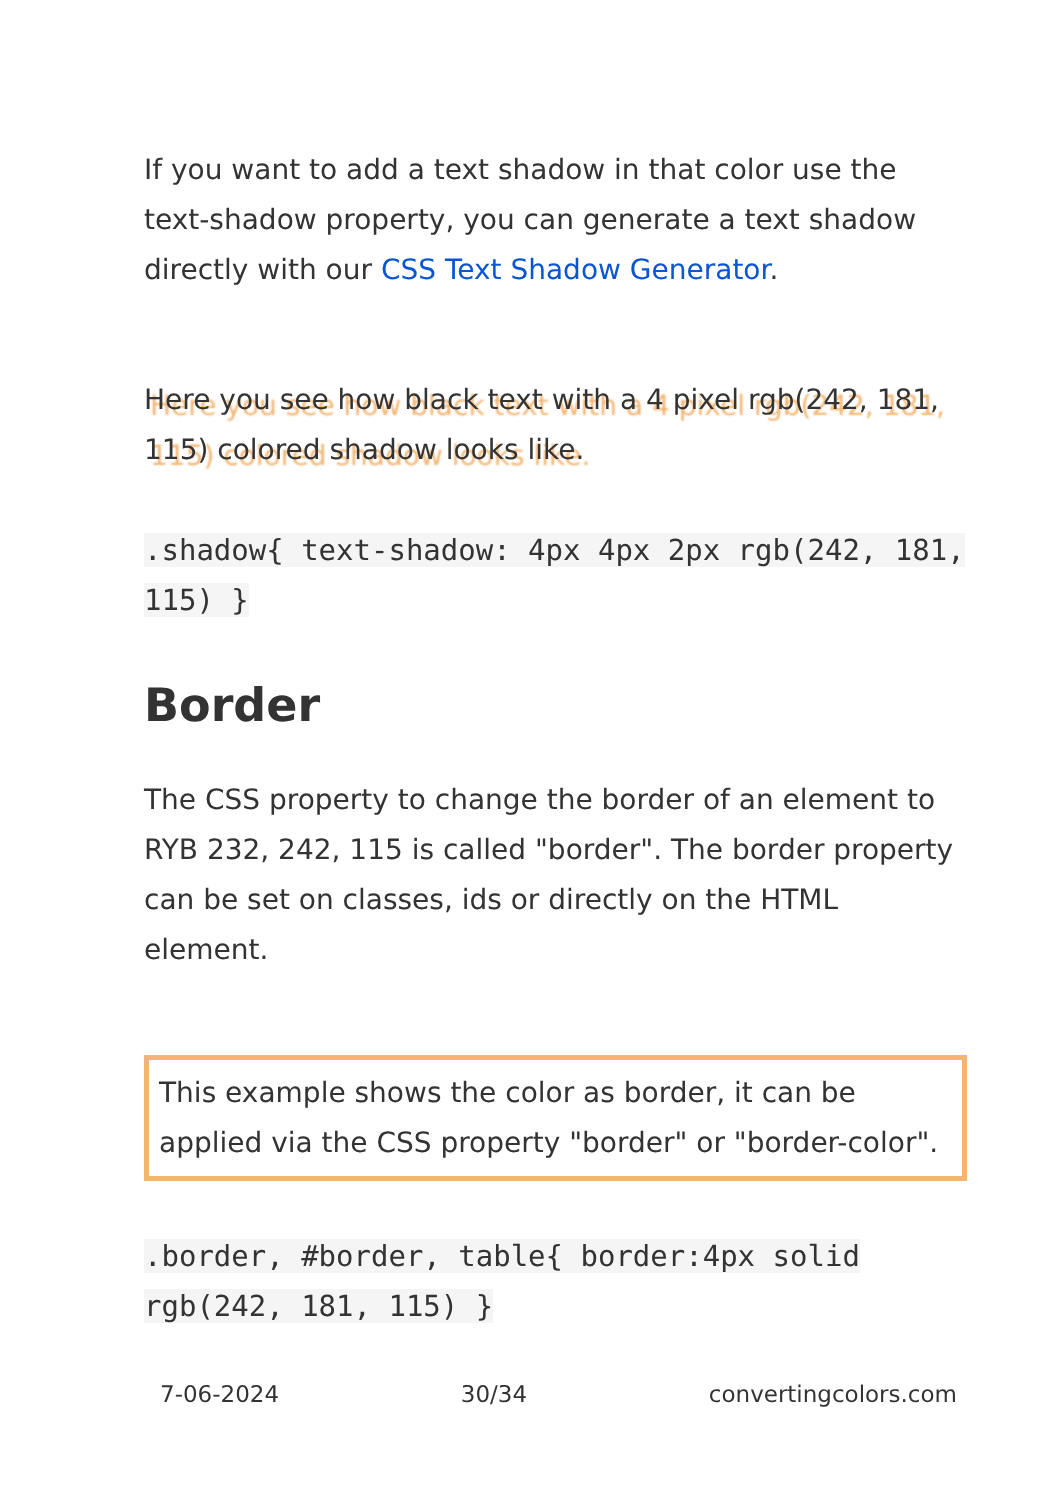If you want to add a text shadow in that color use the text-shadow property, you can generate a text shadow directly with our CSS Text Shadow Generator.
Here you see how black text with a 4 pixel rgb(242, 181, 115) colored shadow looks like.
.shadow{ text-shadow: 4px 4px 2px rgb(242, 181, 115) }
Border
The CSS property to change the border of an element to RYB 232, 242, 115 is called "border". The border property can be set on classes, ids or directly on the HTML element.
This example shows the color as border, it can be applied via the CSS property "border" or "border-color".
.border, #border, table{ border:4px solid rgb(242, 181, 115) }
7-06-2024 30/34 convertingcolors.com